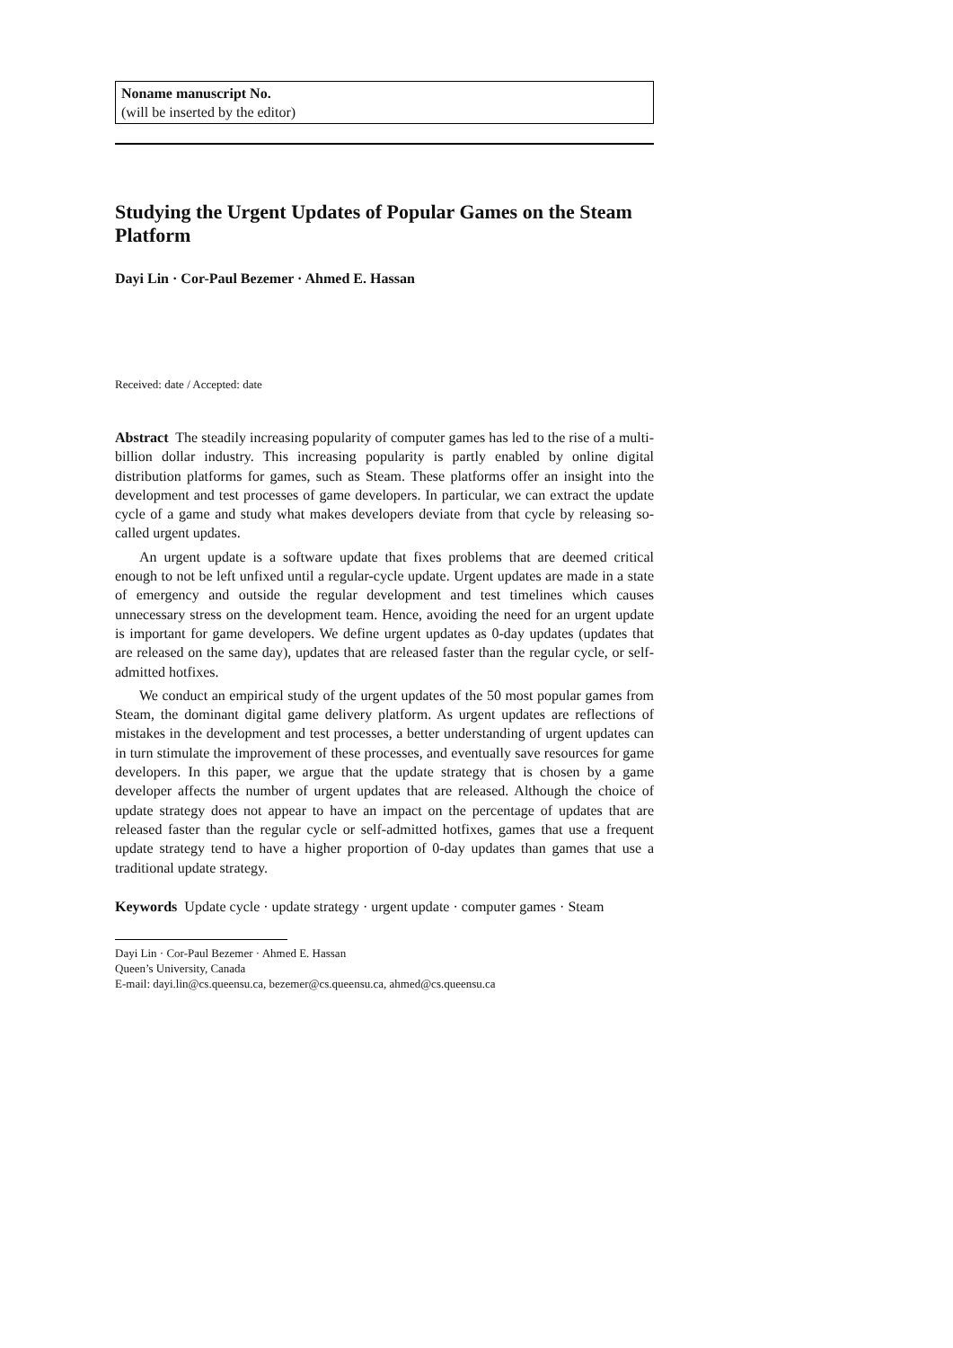Noname manuscript No.
(will be inserted by the editor)
Studying the Urgent Updates of Popular Games on the Steam Platform
Dayi Lin · Cor-Paul Bezemer · Ahmed E. Hassan
Received: date / Accepted: date
Abstract The steadily increasing popularity of computer games has led to the rise of a multi-billion dollar industry. This increasing popularity is partly enabled by online digital distribution platforms for games, such as Steam. These platforms offer an insight into the development and test processes of game developers. In particular, we can extract the update cycle of a game and study what makes developers deviate from that cycle by releasing so-called urgent updates.
An urgent update is a software update that fixes problems that are deemed critical enough to not be left unfixed until a regular-cycle update. Urgent updates are made in a state of emergency and outside the regular development and test timelines which causes unnecessary stress on the development team. Hence, avoiding the need for an urgent update is important for game developers. We define urgent updates as 0-day updates (updates that are released on the same day), updates that are released faster than the regular cycle, or self-admitted hotfixes.
We conduct an empirical study of the urgent updates of the 50 most popular games from Steam, the dominant digital game delivery platform. As urgent updates are reflections of mistakes in the development and test processes, a better understanding of urgent updates can in turn stimulate the improvement of these processes, and eventually save resources for game developers. In this paper, we argue that the update strategy that is chosen by a game developer affects the number of urgent updates that are released. Although the choice of update strategy does not appear to have an impact on the percentage of updates that are released faster than the regular cycle or self-admitted hotfixes, games that use a frequent update strategy tend to have a higher proportion of 0-day updates than games that use a traditional update strategy.
Keywords Update cycle · update strategy · urgent update · computer games · Steam
Dayi Lin · Cor-Paul Bezemer · Ahmed E. Hassan
Queen’s University, Canada
E-mail: dayi.lin@cs.queensu.ca, bezemer@cs.queensu.ca, ahmed@cs.queensu.ca